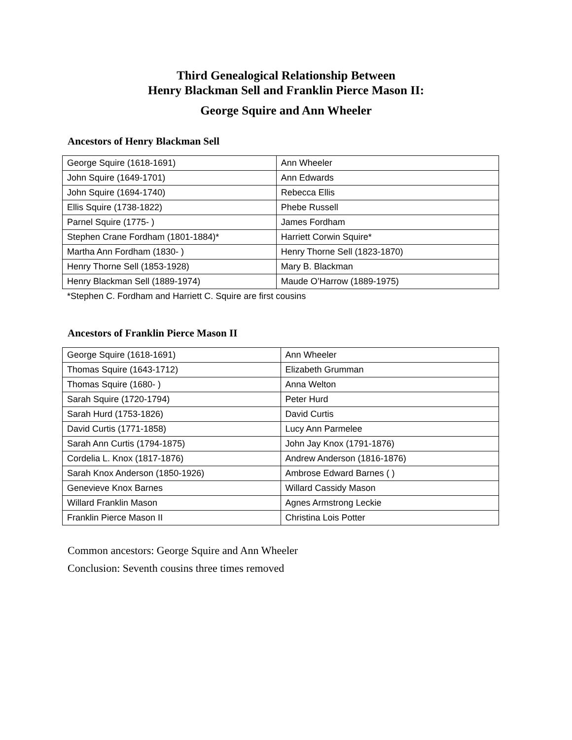Third Genealogical Relationship Between
Henry Blackman Sell and Franklin Pierce Mason II:
George Squire and Ann Wheeler
Ancestors of Henry Blackman Sell
| George Squire (1618-1691) | Ann Wheeler |
| John Squire (1649-1701) | Ann Edwards |
| John Squire (1694-1740) | Rebecca Ellis |
| Ellis Squire (1738-1822) | Phebe Russell |
| Parnel Squire (1775- ) | James Fordham |
| Stephen Crane Fordham (1801-1884)* | Harriett Corwin Squire* |
| Martha Ann Fordham (1830- ) | Henry Thorne Sell (1823-1870) |
| Henry Thorne Sell (1853-1928) | Mary B. Blackman |
| Henry Blackman Sell (1889-1974) | Maude O’Harrow (1889-1975) |
*Stephen C. Fordham and Harriett C. Squire are first cousins
Ancestors of Franklin Pierce Mason II
| George Squire (1618-1691) | Ann Wheeler |
| Thomas Squire (1643-1712) | Elizabeth Grumman |
| Thomas Squire (1680- ) | Anna Welton |
| Sarah Squire (1720-1794) | Peter Hurd |
| Sarah Hurd (1753-1826) | David Curtis |
| David Curtis (1771-1858) | Lucy Ann Parmelee |
| Sarah Ann Curtis (1794-1875) | John Jay Knox (1791-1876) |
| Cordelia L. Knox (1817-1876) | Andrew Anderson (1816-1876) |
| Sarah Knox Anderson (1850-1926) | Ambrose Edward Barnes ( ) |
| Genevieve Knox Barnes | Willard Cassidy Mason |
| Willard Franklin Mason | Agnes Armstrong Leckie |
| Franklin Pierce Mason II | Christina Lois Potter |
Common ancestors: George Squire and Ann Wheeler
Conclusion: Seventh cousins three times removed